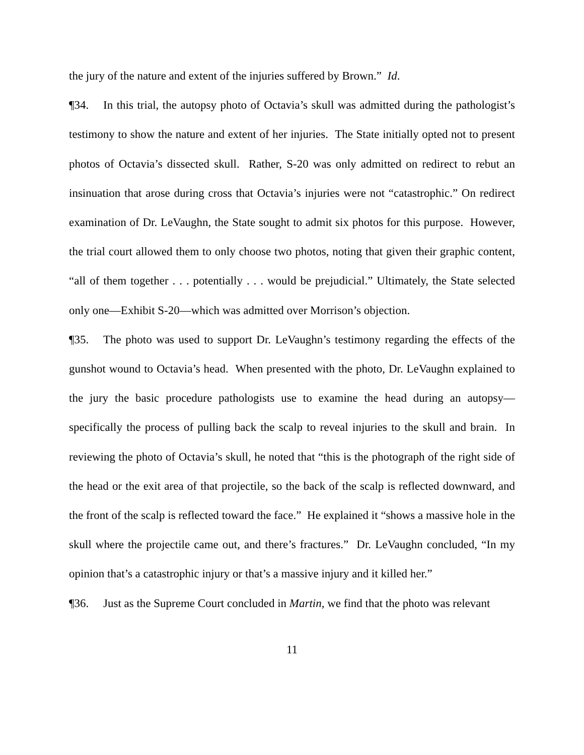the jury of the nature and extent of the injuries suffered by Brown.” Id.
¶34. In this trial, the autopsy photo of Octavia’s skull was admitted during the pathologist’s testimony to show the nature and extent of her injuries. The State initially opted not to present photos of Octavia’s dissected skull. Rather, S-20 was only admitted on redirect to rebut an insinuation that arose during cross that Octavia’s injuries were not “catastrophic.” On redirect examination of Dr. LeVaughn, the State sought to admit six photos for this purpose. However, the trial court allowed them to only choose two photos, noting that given their graphic content, “all of them together . . . potentially . . . would be prejudicial.” Ultimately, the State selected only one—Exhibit S-20—which was admitted over Morrison’s objection.
¶35. The photo was used to support Dr. LeVaughn’s testimony regarding the effects of the gunshot wound to Octavia’s head. When presented with the photo, Dr. LeVaughn explained to the jury the basic procedure pathologists use to examine the head during an autopsy—specifically the process of pulling back the scalp to reveal injuries to the skull and brain. In reviewing the photo of Octavia’s skull, he noted that “this is the photograph of the right side of the head or the exit area of that projectile, so the back of the scalp is reflected downward, and the front of the scalp is reflected toward the face.” He explained it “shows a massive hole in the skull where the projectile came out, and there’s fractures.” Dr. LeVaughn concluded, “In my opinion that’s a catastrophic injury or that’s a massive injury and it killed her.”
¶36. Just as the Supreme Court concluded in Martin, we find that the photo was relevant
11